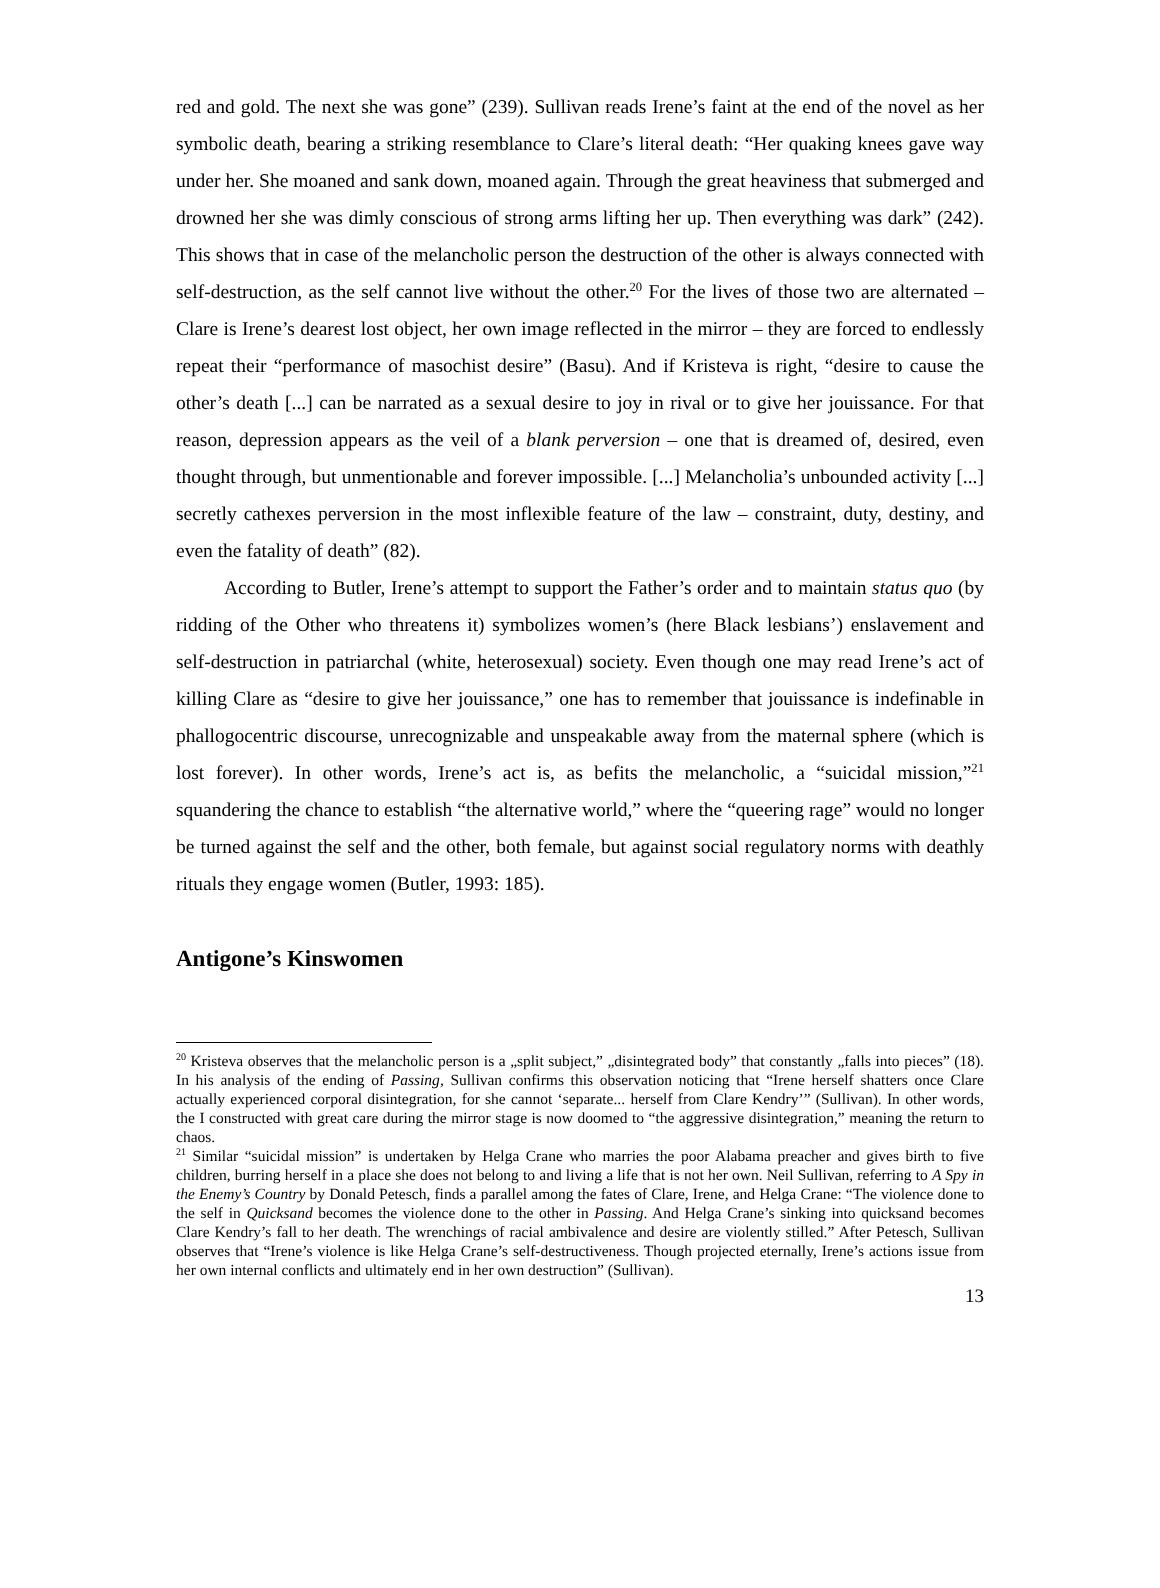red and gold. The next she was gone” (239). Sullivan reads Irene’s faint at the end of the novel as her symbolic death, bearing a striking resemblance to Clare’s literal death: “Her quaking knees gave way under her. She moaned and sank down, moaned again. Through the great heaviness that submerged and drowned her she was dimly conscious of strong arms lifting her up. Then everything was dark” (242). This shows that in case of the melancholic person the destruction of the other is always connected with self-destruction, as the self cannot live without the other.<sup>20</sup> For the lives of those two are alternated – Clare is Irene’s dearest lost object, her own image reflected in the mirror – they are forced to endlessly repeat their “performance of masochist desire” (Basu). And if Kristeva is right, “desire to cause the other’s death [...] can be narrated as a sexual desire to joy in rival or to give her jouissance. For that reason, depression appears as the veil of a blank perversion – one that is dreamed of, desired, even thought through, but unmentionable and forever impossible. [...] Melancholia’s unbounded activity [...] secretly cathexes perversion in the most inflexible feature of the law – constraint, duty, destiny, and even the fatality of death” (82).
According to Butler, Irene’s attempt to support the Father’s order and to maintain status quo (by ridding of the Other who threatens it) symbolizes women’s (here Black lesbians’) enslavement and self-destruction in patriarchal (white, heterosexual) society. Even though one may read Irene’s act of killing Clare as “desire to give her jouissance,” one has to remember that jouissance is indefinable in phallogocentric discourse, unrecognizable and unspeakable away from the maternal sphere (which is lost forever). In other words, Irene’s act is, as befits the melancholic, a “suicidal mission,”<sup>21</sup> squandering the chance to establish “the alternative world,” where the “queering rage” would no longer be turned against the self and the other, both female, but against social regulatory norms with deathly rituals they engage women (Butler, 1993: 185).
Antigone’s Kinswomen
<sup>20</sup> Kristeva observes that the melancholic person is a „split subject,” „disintegrated body” that constantly „falls into pieces” (18). In his analysis of the ending of Passing, Sullivan confirms this observation noticing that “Irene herself shatters once Clare actually experienced corporal disintegration, for she cannot ‘separate... herself from Clare Kendry’” (Sullivan). In other words, the I constructed with great care during the mirror stage is now doomed to “the aggressive disintegration,” meaning the return to chaos.
<sup>21</sup> Similar “suicidal mission” is undertaken by Helga Crane who marries the poor Alabama preacher and gives birth to five children, burring herself in a place she does not belong to and living a life that is not her own. Neil Sullivan, referring to A Spy in the Enemy’s Country by Donald Petesch, finds a parallel among the fates of Clare, Irene, and Helga Crane: “The violence done to the self in Quicksand becomes the violence done to the other in Passing. And Helga Crane’s sinking into quicksand becomes Clare Kendry’s fall to her death. The wrenchings of racial ambivalence and desire are violently stilled.” After Petesch, Sullivan observes that “Irene’s violence is like Helga Crane’s self-destructiveness. Though projected eternally, Irene’s actions issue from her own internal conflicts and ultimately end in her own destruction” (Sullivan).
13